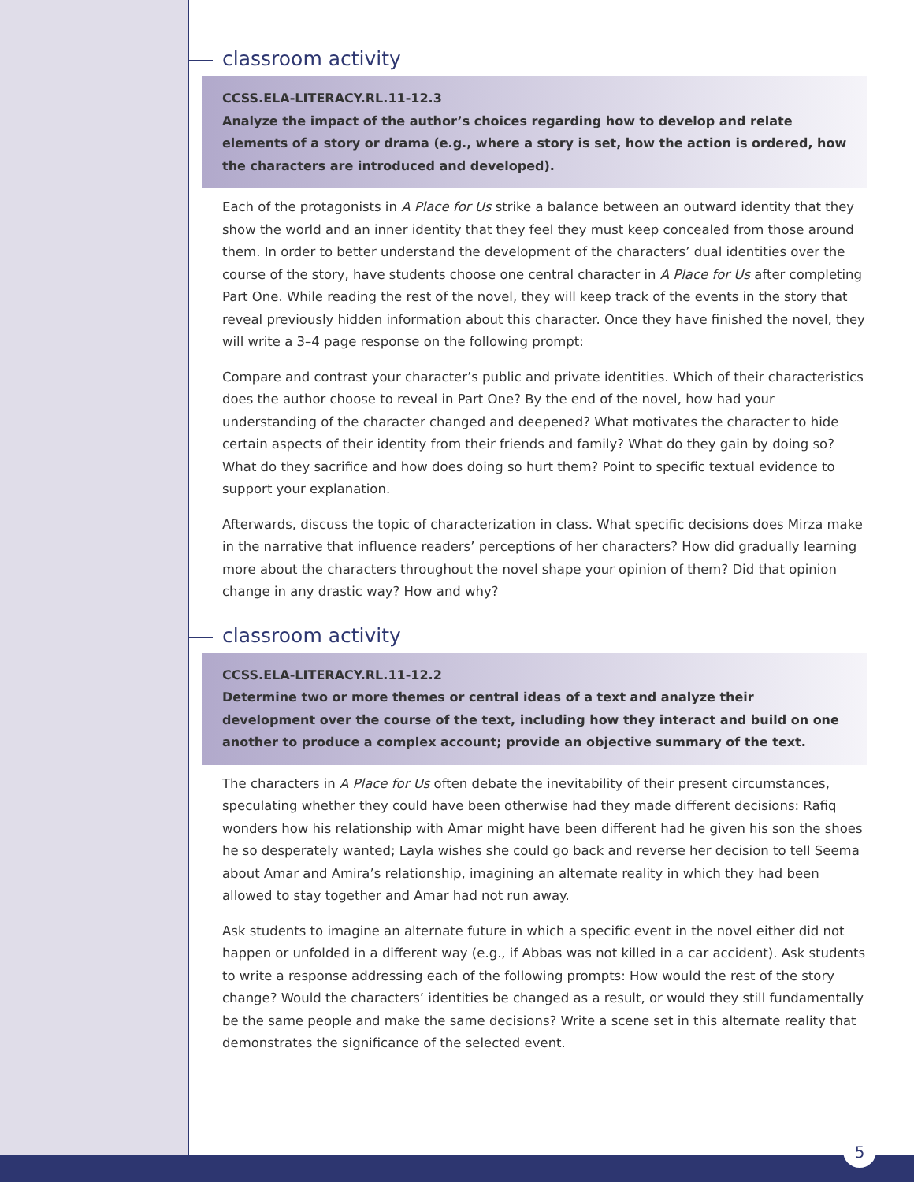classroom activity
CCSS.ELA-LITERACY.RL.11-12.3
Analyze the impact of the author’s choices regarding how to develop and relate elements of a story or drama (e.g., where a story is set, how the action is ordered, how the characters are introduced and developed).
Each of the protagonists in A Place for Us strike a balance between an outward identity that they show the world and an inner identity that they feel they must keep concealed from those around them. In order to better understand the development of the characters’ dual identities over the course of the story, have students choose one central character in A Place for Us after completing Part One. While reading the rest of the novel, they will keep track of the events in the story that reveal previously hidden information about this character. Once they have finished the novel, they will write a 3–4 page response on the following prompt:
Compare and contrast your character’s public and private identities. Which of their characteristics does the author choose to reveal in Part One? By the end of the novel, how had your understanding of the character changed and deepened? What motivates the character to hide certain aspects of their identity from their friends and family? What do they gain by doing so? What do they sacrifice and how does doing so hurt them? Point to specific textual evidence to support your explanation.
Afterwards, discuss the topic of characterization in class. What specific decisions does Mirza make in the narrative that influence readers’ perceptions of her characters? How did gradually learning more about the characters throughout the novel shape your opinion of them? Did that opinion change in any drastic way? How and why?
classroom activity
CCSS.ELA-LITERACY.RL.11-12.2
Determine two or more themes or central ideas of a text and analyze their development over the course of the text, including how they interact and build on one another to produce a complex account; provide an objective summary of the text.
The characters in A Place for Us often debate the inevitability of their present circumstances, speculating whether they could have been otherwise had they made different decisions: Rafiq wonders how his relationship with Amar might have been different had he given his son the shoes he so desperately wanted; Layla wishes she could go back and reverse her decision to tell Seema about Amar and Amira’s relationship, imagining an alternate reality in which they had been allowed to stay together and Amar had not run away.
Ask students to imagine an alternate future in which a specific event in the novel either did not happen or unfolded in a different way (e.g., if Abbas was not killed in a car accident). Ask students to write a response addressing each of the following prompts: How would the rest of the story change? Would the characters’ identities be changed as a result, or would they still fundamentally be the same people and make the same decisions? Write a scene set in this alternate reality that demonstrates the significance of the selected event.
5